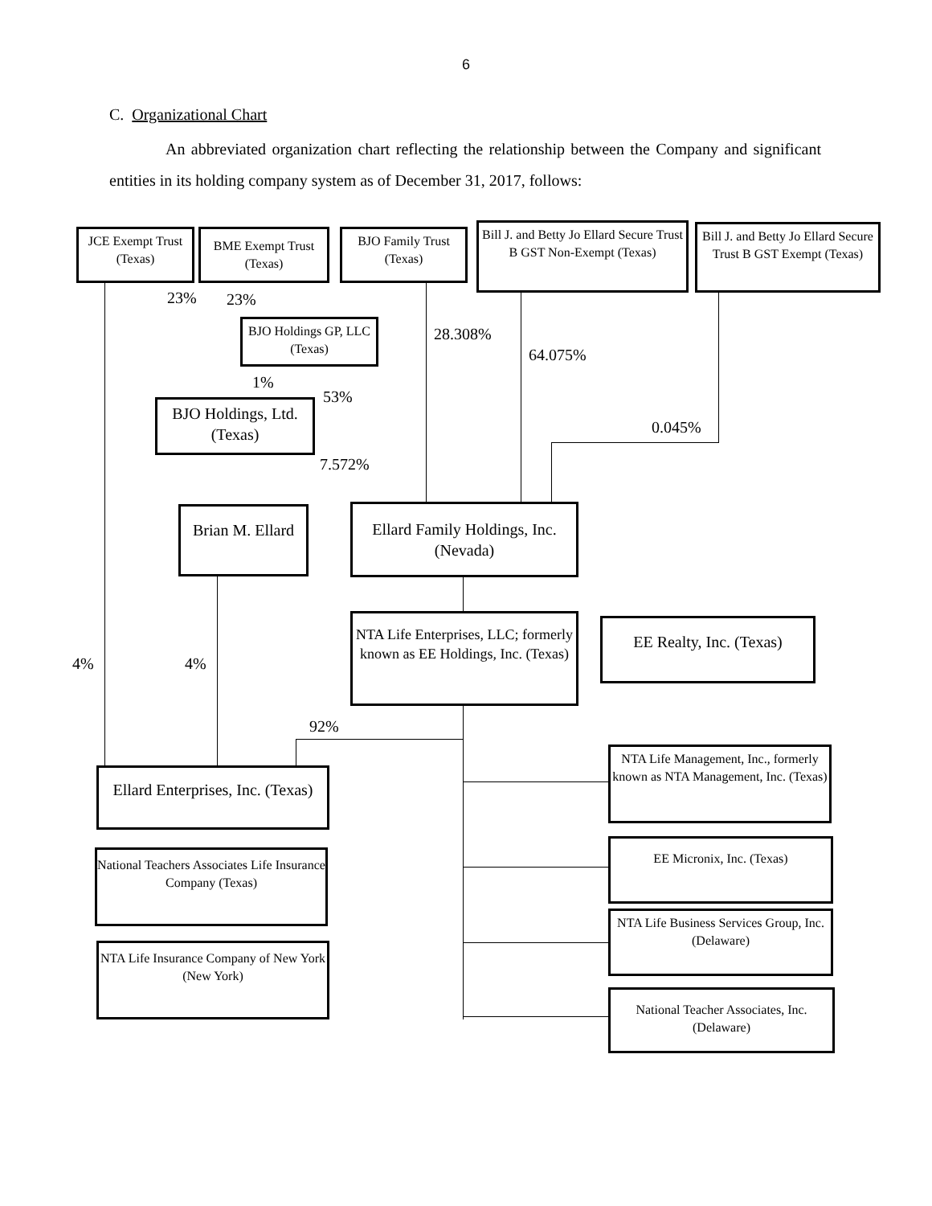6
C. Organizational Chart
An abbreviated organization chart reflecting the relationship between the Company and significant entities in its holding company system as of December 31, 2017, follows:
JCE Exempt Trust (Texas)
BME Exempt Trust (Texas)
BJO Family Trust (Texas)
Bill J. and Betty Jo Ellard Secure Trust B GST Non-Exempt (Texas)
Bill J. and Betty Jo Ellard Secure Trust B GST Exempt (Texas)
23% 23%
BJO Holdings GP, LLC (Texas)
28.308%
64.075%
1%
53%
BJO Holdings, Ltd. (Texas)
0.045%
7.572%
Brian M. Ellard
Ellard Family Holdings, Inc. (Nevada)
NTA Life Enterprises, LLC; formerly known as EE Holdings, Inc. (Texas)
EE Realty, Inc. (Texas)
4% 4%
92%
NTA Life Management, Inc., formerly known as NTA Management, Inc. (Texas)
Ellard Enterprises, Inc. (Texas)
EE Micronix, Inc. (Texas)
National Teachers Associates Life Insurance Company (Texas)
NTA Life Business Services Group, Inc. (Delaware)
NTA Life Insurance Company of New York (New York)
National Teacher Associates, Inc. (Delaware)